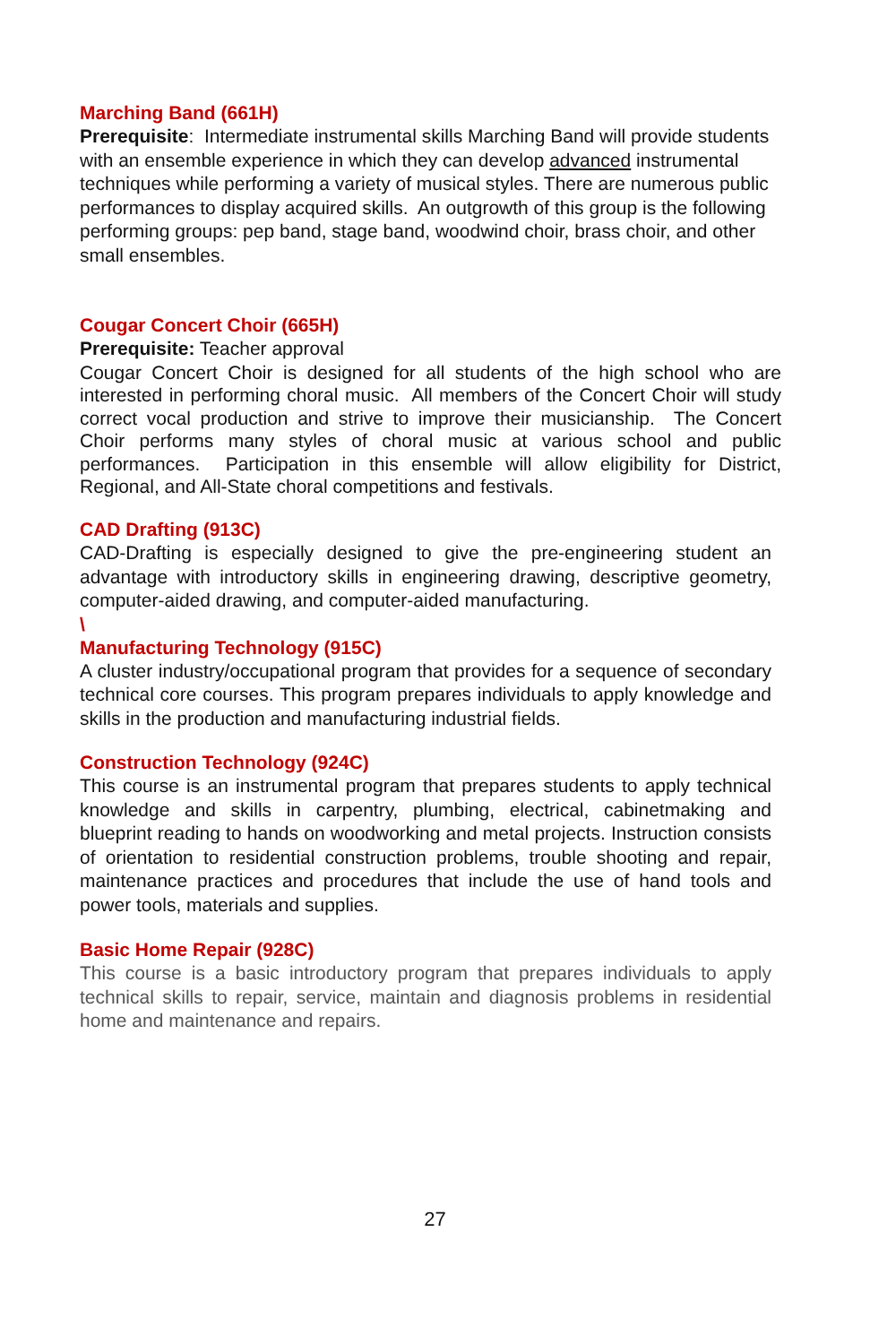Marching Band (661H)
Prerequisite: Intermediate instrumental skills Marching Band will provide students with an ensemble experience in which they can develop advanced instrumental techniques while performing a variety of musical styles. There are numerous public performances to display acquired skills. An outgrowth of this group is the following performing groups: pep band, stage band, woodwind choir, brass choir, and other small ensembles.
Cougar Concert Choir (665H)
Prerequisite: Teacher approval
Cougar Concert Choir is designed for all students of the high school who are interested in performing choral music. All members of the Concert Choir will study correct vocal production and strive to improve their musicianship. The Concert Choir performs many styles of choral music at various school and public performances. Participation in this ensemble will allow eligibility for District, Regional, and All-State choral competitions and festivals.
CAD Drafting (913C)
CAD-Drafting is especially designed to give the pre-engineering student an advantage with introductory skills in engineering drawing, descriptive geometry, computer-aided drawing, and computer-aided manufacturing.
\
Manufacturing Technology (915C)
A cluster industry/occupational program that provides for a sequence of secondary technical core courses. This program prepares individuals to apply knowledge and skills in the production and manufacturing industrial fields.
Construction Technology (924C)
This course is an instrumental program that prepares students to apply technical knowledge and skills in carpentry, plumbing, electrical, cabinetmaking and blueprint reading to hands on woodworking and metal projects. Instruction consists of orientation to residential construction problems, trouble shooting and repair, maintenance practices and procedures that include the use of hand tools and power tools, materials and supplies.
Basic Home Repair (928C)
This course is a basic introductory program that prepares individuals to apply technical skills to repair, service, maintain and diagnosis problems in residential home and maintenance and repairs.
27